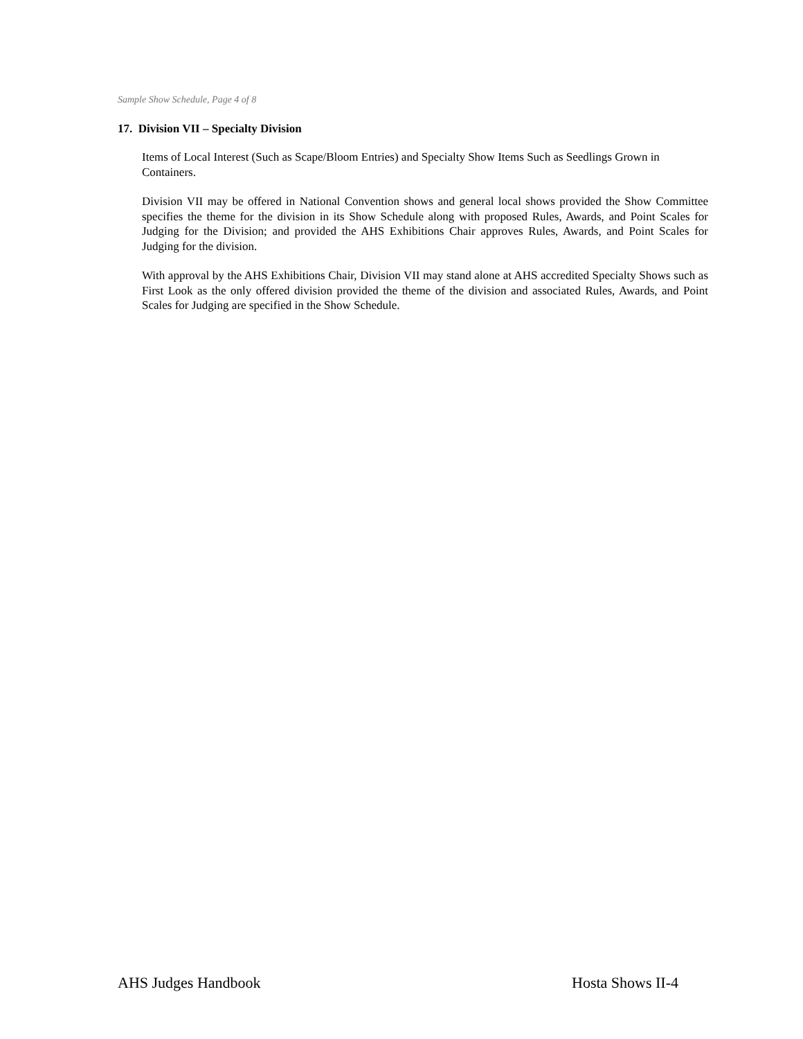Sample Show Schedule, Page 4 of 8
17. Division VII – Specialty Division
Items of Local Interest (Such as Scape/Bloom Entries) and Specialty Show Items Such as Seedlings Grown in Containers.
Division VII may be offered in National Convention shows and general local shows provided the Show Committee specifies the theme for the division in its Show Schedule along with proposed Rules, Awards, and Point Scales for Judging for the Division; and provided the AHS Exhibitions Chair approves Rules, Awards, and Point Scales for Judging for the division.
With approval by the AHS Exhibitions Chair, Division VII may stand alone at AHS accredited Specialty Shows such as First Look as the only offered division provided the theme of the division and associated Rules, Awards, and Point Scales for Judging are specified in the Show Schedule.
AHS Judges Handbook Hosta Shows II-4